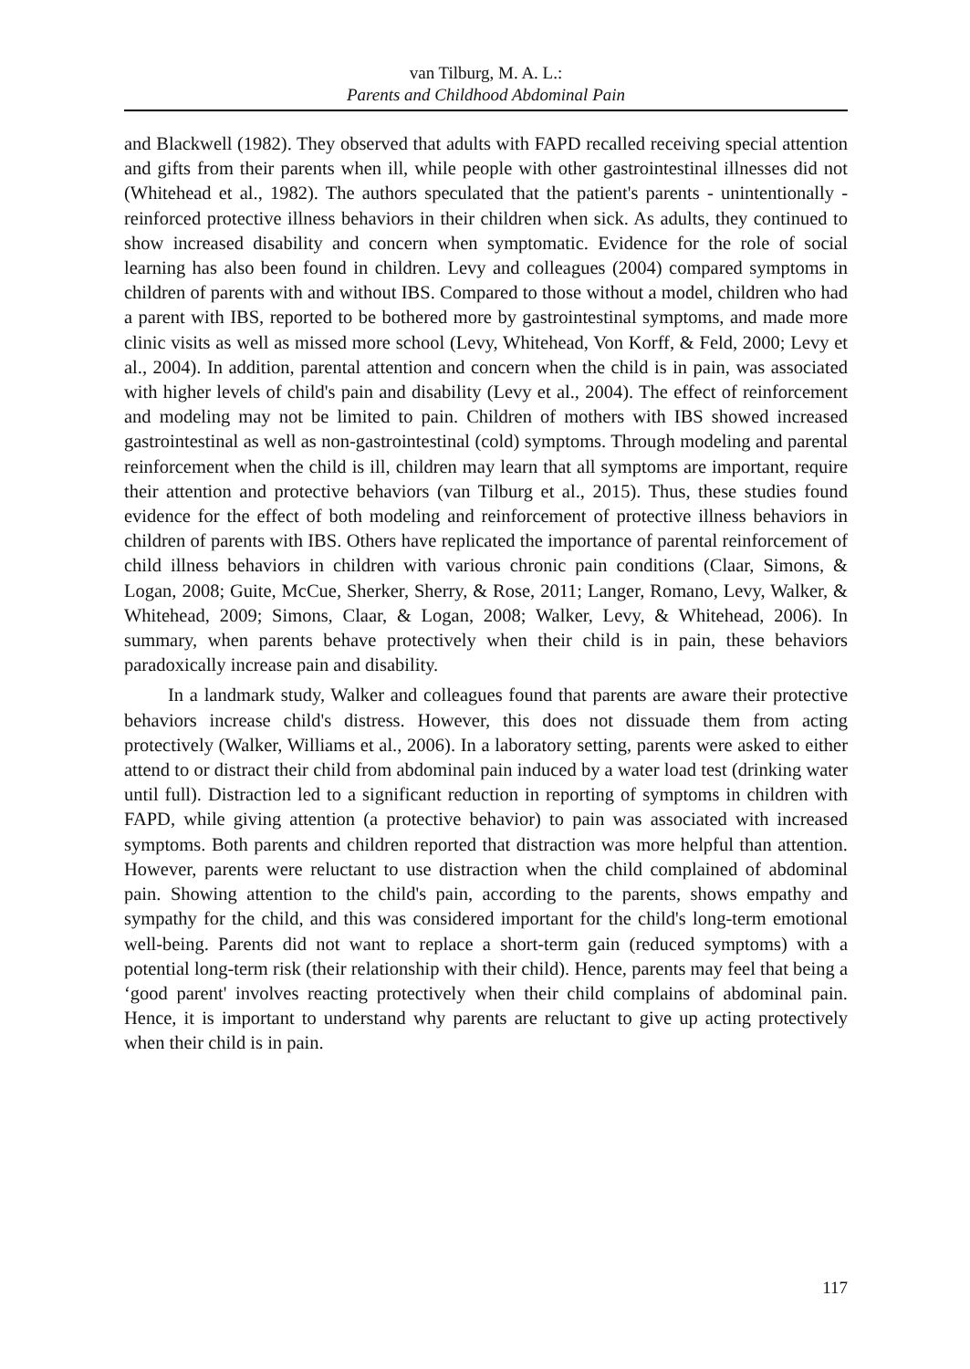van Tilburg, M. A. L.:
Parents and Childhood Abdominal Pain
and Blackwell (1982). They observed that adults with FAPD recalled receiving special attention and gifts from their parents when ill, while people with other gastrointestinal illnesses did not (Whitehead et al., 1982). The authors speculated that the patient's parents - unintentionally - reinforced protective illness behaviors in their children when sick. As adults, they continued to show increased disability and concern when symptomatic. Evidence for the role of social learning has also been found in children. Levy and colleagues (2004) compared symptoms in children of parents with and without IBS. Compared to those without a model, children who had a parent with IBS, reported to be bothered more by gastrointestinal symptoms, and made more clinic visits as well as missed more school (Levy, Whitehead, Von Korff, & Feld, 2000; Levy et al., 2004). In addition, parental attention and concern when the child is in pain, was associated with higher levels of child's pain and disability (Levy et al., 2004). The effect of reinforcement and modeling may not be limited to pain. Children of mothers with IBS showed increased gastrointestinal as well as non-gastrointestinal (cold) symptoms. Through modeling and parental reinforcement when the child is ill, children may learn that all symptoms are important, require their attention and protective behaviors (van Tilburg et al., 2015). Thus, these studies found evidence for the effect of both modeling and reinforcement of protective illness behaviors in children of parents with IBS. Others have replicated the importance of parental reinforcement of child illness behaviors in children with various chronic pain conditions (Claar, Simons, & Logan, 2008; Guite, McCue, Sherker, Sherry, & Rose, 2011; Langer, Romano, Levy, Walker, & Whitehead, 2009; Simons, Claar, & Logan, 2008; Walker, Levy, & Whitehead, 2006). In summary, when parents behave protectively when their child is in pain, these behaviors paradoxically increase pain and disability.
In a landmark study, Walker and colleagues found that parents are aware their protective behaviors increase child's distress. However, this does not dissuade them from acting protectively (Walker, Williams et al., 2006). In a laboratory setting, parents were asked to either attend to or distract their child from abdominal pain induced by a water load test (drinking water until full). Distraction led to a significant reduction in reporting of symptoms in children with FAPD, while giving attention (a protective behavior) to pain was associated with increased symptoms. Both parents and children reported that distraction was more helpful than attention. However, parents were reluctant to use distraction when the child complained of abdominal pain. Showing attention to the child's pain, according to the parents, shows empathy and sympathy for the child, and this was considered important for the child's long-term emotional well-being. Parents did not want to replace a short-term gain (reduced symptoms) with a potential long-term risk (their relationship with their child). Hence, parents may feel that being a ‘good parent' involves reacting protectively when their child complains of abdominal pain. Hence, it is important to understand why parents are reluctant to give up acting protectively when their child is in pain.
117